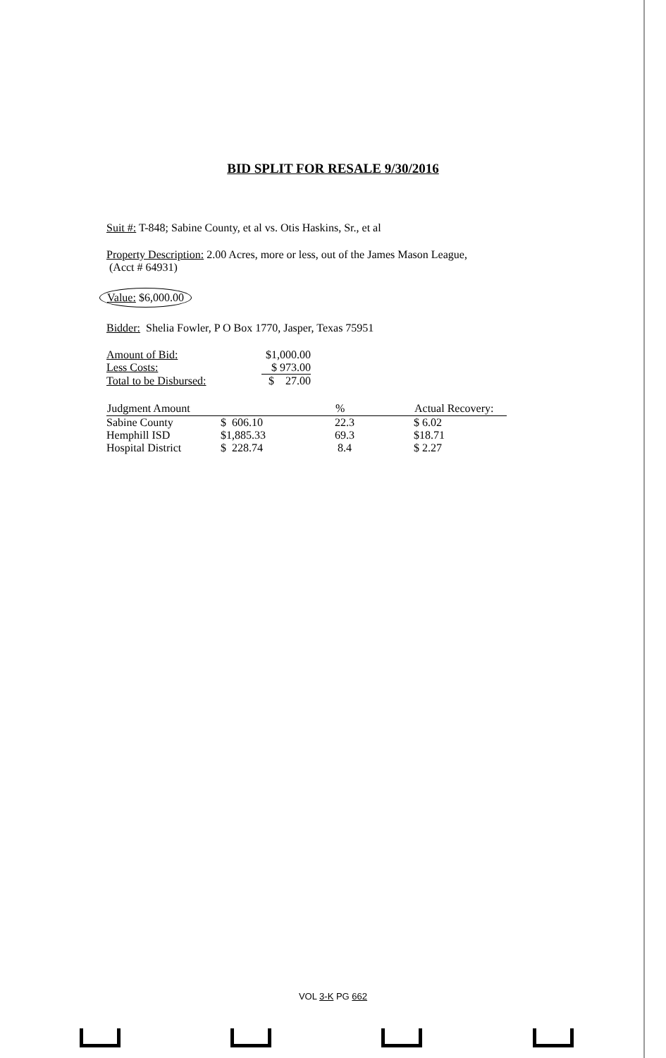BID SPLIT FOR RESALE 9/30/2016
Suit #: T-848; Sabine County, et al vs. Otis Haskins, Sr., et al
Property Description: 2.00 Acres, more or less, out of the James Mason League,
(Acct # 64931)
Value: $6,000.00
Bidder: Shelia Fowler, P O Box 1770, Jasper, Texas 75951
| Amount of Bid: | $1,000.00 |
| Less Costs: | $ 973.00 |
| Total to be Disbursed: | $ 27.00 |
| Judgment Amount | | % | Actual Recovery: |
| --- | --- | --- | --- |
| Sabine County | $ 606.10 | 22.3 | $ 6.02 |
| Hemphill ISD | $1,885.33 | 69.3 | $18.71 |
| Hospital District | $ 228.74 | 8.4 | $ 2.27 |
VOL 3-K PG 662